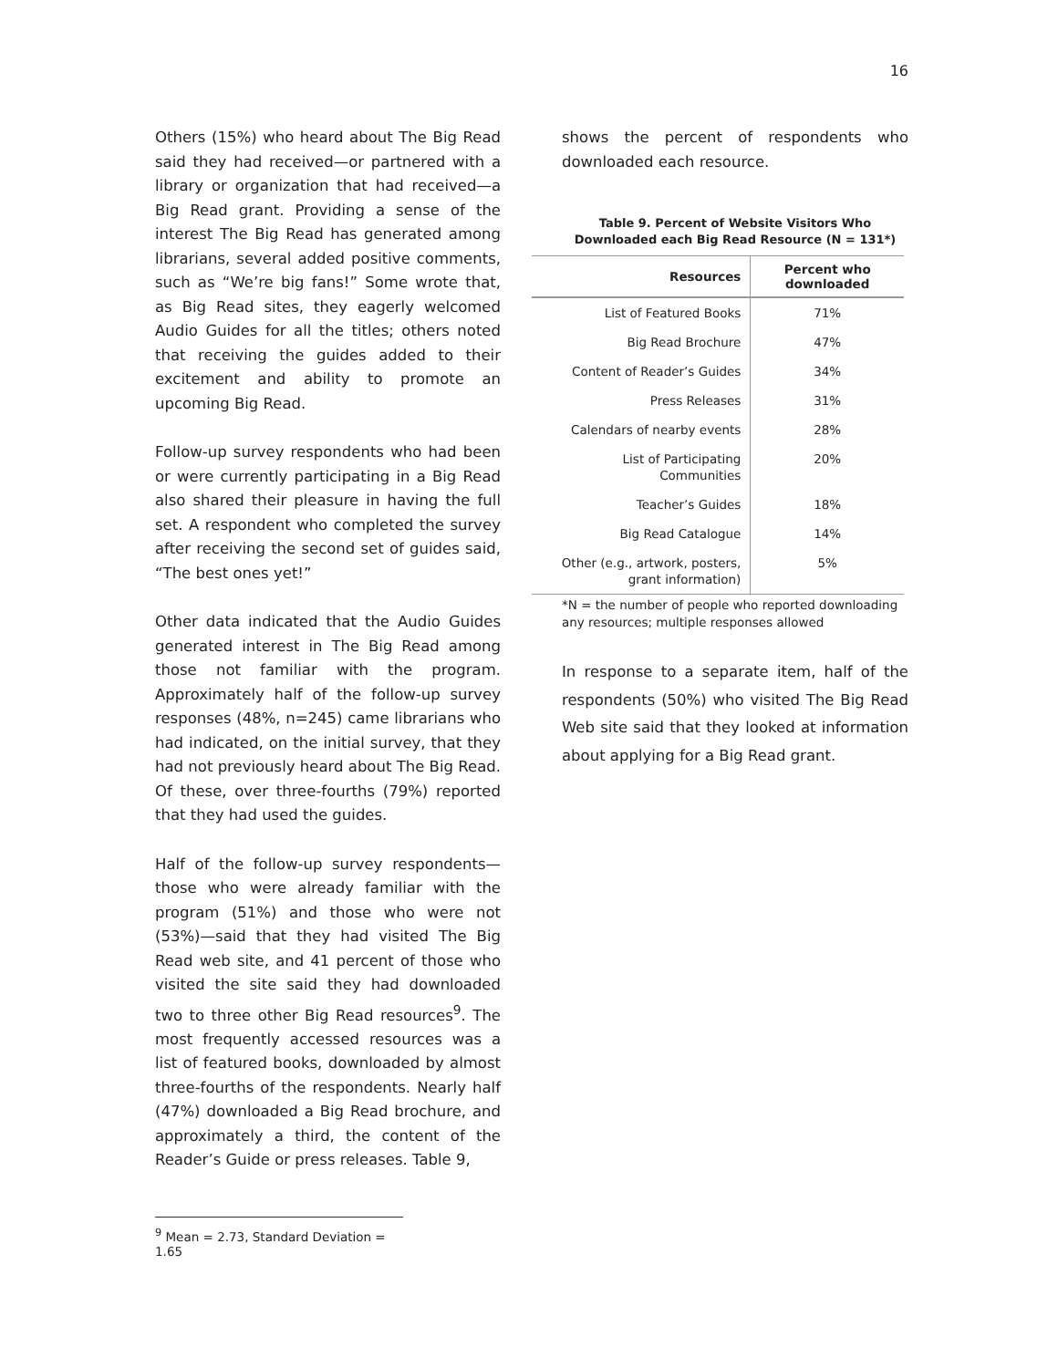16
Others (15%) who heard about The Big Read said they had received—or partnered with a library or organization that had received—a Big Read grant. Providing a sense of the interest The Big Read has generated among librarians, several added positive comments, such as “We’re big fans!” Some wrote that, as Big Read sites, they eagerly welcomed Audio Guides for all the titles; others noted that receiving the guides added to their excitement and ability to promote an upcoming Big Read.
Follow-up survey respondents who had been or were currently participating in a Big Read also shared their pleasure in having the full set. A respondent who completed the survey after receiving the second set of guides said, “The best ones yet!”
Other data indicated that the Audio Guides generated interest in The Big Read among those not familiar with the program. Approximately half of the follow-up survey responses (48%, n=245) came librarians who had indicated, on the initial survey, that they had not previously heard about The Big Read. Of these, over three-fourths (79%) reported that they had used the guides.
Half of the follow-up survey respondents—those who were already familiar with the program (51%) and those who were not (53%)—said that they had visited The Big Read web site, and 41 percent of those who visited the site said they had downloaded two to three other Big Read resources<sup>9</sup>. The most frequently accessed resources was a list of featured books, downloaded by almost three-fourths of the respondents. Nearly half (47%) downloaded a Big Read brochure, and approximately a third, the content of the Reader’s Guide or press releases. Table 9,
shows the percent of respondents who downloaded each resource.
Table 9. Percent of Website Visitors Who
Downloaded each Big Read Resource (N = 131*)
| Resources | Percent who downloaded |
| --- | --- |
| List of Featured Books | 71% |
| Big Read Brochure | 47% |
| Content of Reader’s Guides | 34% |
| Press Releases | 31% |
| Calendars of nearby events | 28% |
| List of Participating Communities | 20% |
| Teacher’s Guides | 18% |
| Big Read Catalogue | 14% |
| Other (e.g., artwork, posters, grant information) | 5% |
*N = the number of people who reported downloading any resources; multiple responses allowed
In response to a separate item, half of the respondents (50%) who visited The Big Read Web site said that they looked at information about applying for a Big Read grant.
<sup>9</sup> Mean = 2.73, Standard Deviation = 1.65